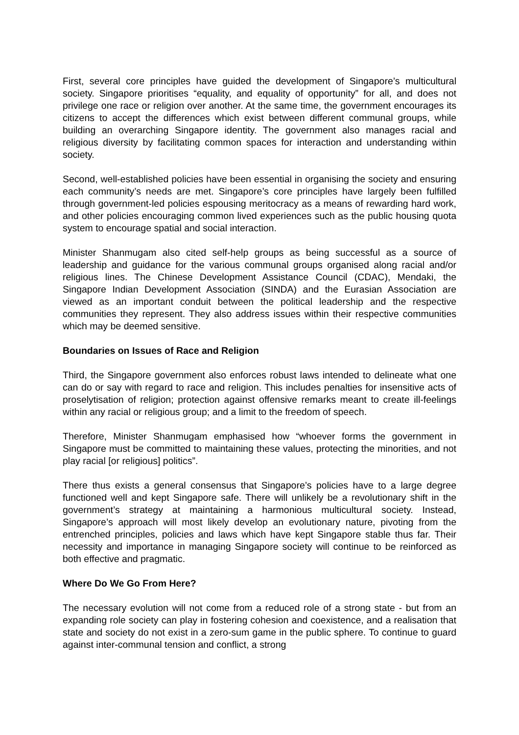First, several core principles have guided the development of Singapore’s multicultural society. Singapore prioritises “equality, and equality of opportunity” for all, and does not privilege one race or religion over another. At the same time, the government encourages its citizens to accept the differences which exist between different communal groups, while building an overarching Singapore identity. The government also manages racial and religious diversity by facilitating common spaces for interaction and understanding within society.
Second, well-established policies have been essential in organising the society and ensuring each community’s needs are met. Singapore’s core principles have largely been fulfilled through government-led policies espousing meritocracy as a means of rewarding hard work, and other policies encouraging common lived experiences such as the public housing quota system to encourage spatial and social interaction.
Minister Shanmugam also cited self-help groups as being successful as a source of leadership and guidance for the various communal groups organised along racial and/or religious lines. The Chinese Development Assistance Council (CDAC), Mendaki, the Singapore Indian Development Association (SINDA) and the Eurasian Association are viewed as an important conduit between the political leadership and the respective communities they represent. They also address issues within their respective communities which may be deemed sensitive.
Boundaries on Issues of Race and Religion
Third, the Singapore government also enforces robust laws intended to delineate what one can do or say with regard to race and religion. This includes penalties for insensitive acts of proselytisation of religion; protection against offensive remarks meant to create ill-feelings within any racial or religious group; and a limit to the freedom of speech.
Therefore, Minister Shanmugam emphasised how “whoever forms the government in Singapore must be committed to maintaining these values, protecting the minorities, and not play racial [or religious] politics”.
There thus exists a general consensus that Singapore’s policies have to a large degree functioned well and kept Singapore safe. There will unlikely be a revolutionary shift in the government’s strategy at maintaining a harmonious multicultural society. Instead, Singapore’s approach will most likely develop an evolutionary nature, pivoting from the entrenched principles, policies and laws which have kept Singapore stable thus far. Their necessity and importance in managing Singapore society will continue to be reinforced as both effective and pragmatic.
Where Do We Go From Here?
The necessary evolution will not come from a reduced role of a strong state - but from an expanding role society can play in fostering cohesion and coexistence, and a realisation that state and society do not exist in a zero-sum game in the public sphere. To continue to guard against inter-communal tension and conflict, a strong